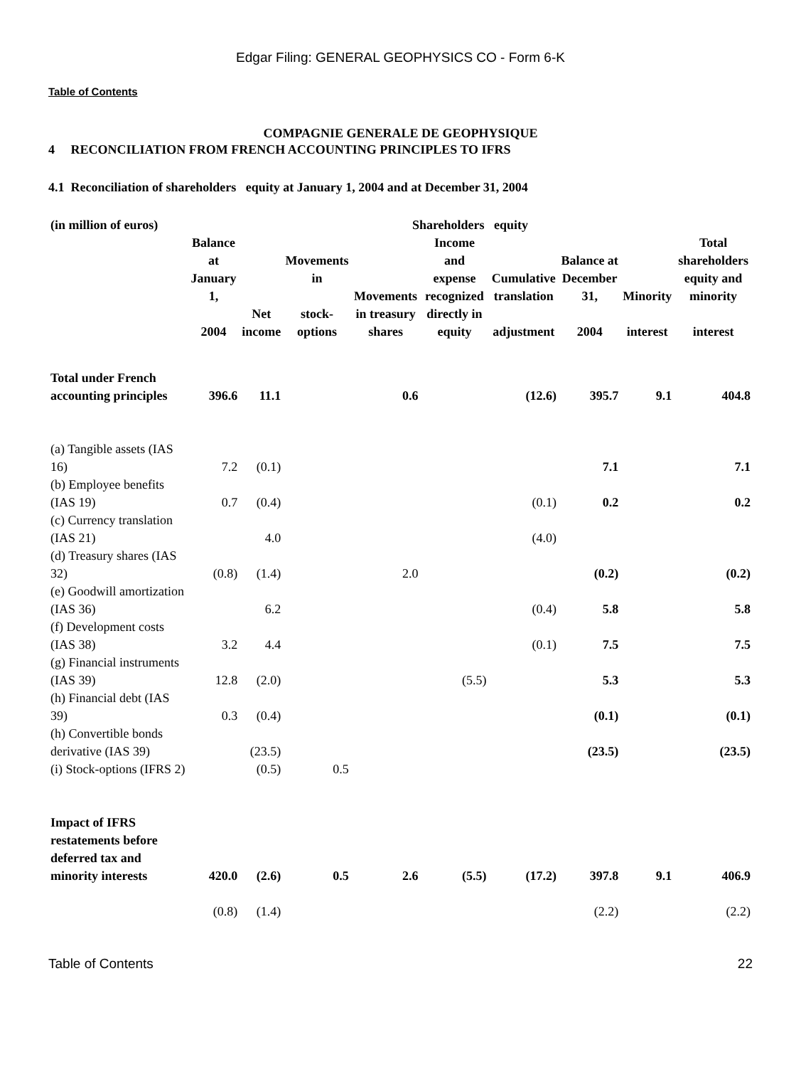Edgar Filing: GENERAL GEOPHYSICS CO - Form 6-K
Table of Contents
COMPAGNIE GENERALE DE GEOPHYSIQUE
4 RECONCILIATION FROM FRENCH ACCOUNTING PRINCIPLES TO IFRS
4.1 Reconciliation of shareholders equity at January 1, 2004 and at December 31, 2004
| (in million of euros) | Shareholders equity | | | | | | | | |
| --- | --- | --- | --- | --- | --- | --- | --- | --- | --- |
| | Balance at January 1, 2004 | Net income | Movements in stock-options | Movements in treasury shares | Income and expense recognized directly in equity | Cumulative translation adjustment | Balance at December 31, 2004 | Minority interest | Total shareholders equity and minority interest |
| Total under French accounting principles | 396.6 | 11.1 | | 0.6 | | (12.6) | 395.7 | 9.1 | 404.8 |
| (a) Tangible assets (IAS 16) | 7.2 | (0.1) | | | | | 7.1 | | 7.1 |
| (b) Employee benefits (IAS 19) | 0.7 | (0.4) | | | | (0.1) | 0.2 | | 0.2 |
| (c) Currency translation (IAS 21) | | 4.0 | | | | (4.0) | | | |
| (d) Treasury shares (IAS 32) | (0.8) | (1.4) | | 2.0 | | | (0.2) | | (0.2) |
| (e) Goodwill amortization (IAS 36) | | 6.2 | | | | (0.4) | 5.8 | | 5.8 |
| (f) Development costs (IAS 38) | 3.2 | 4.4 | | | | (0.1) | 7.5 | | 7.5 |
| (g) Financial instruments (IAS 39) | 12.8 | (2.0) | | | (5.5) | | 5.3 | | 5.3 |
| (h) Financial debt (IAS 39) | 0.3 | (0.4) | | | | | (0.1) | | (0.1) |
| (h) Convertible bonds derivative (IAS 39) | | (23.5) | | | | | (23.5) | | (23.5) |
| (i) Stock-options (IFRS 2) | | (0.5) | 0.5 | | | | | | |
| Impact of IFRS restatements before deferred tax and minority interests | 420.0 | (2.6) | 0.5 | 2.6 | (5.5) | (17.2) | 397.8 | 9.1 | 406.9 |
| | (0.8) | (1.4) | | | | | (2.2) | | (2.2) |
Table of Contents 22